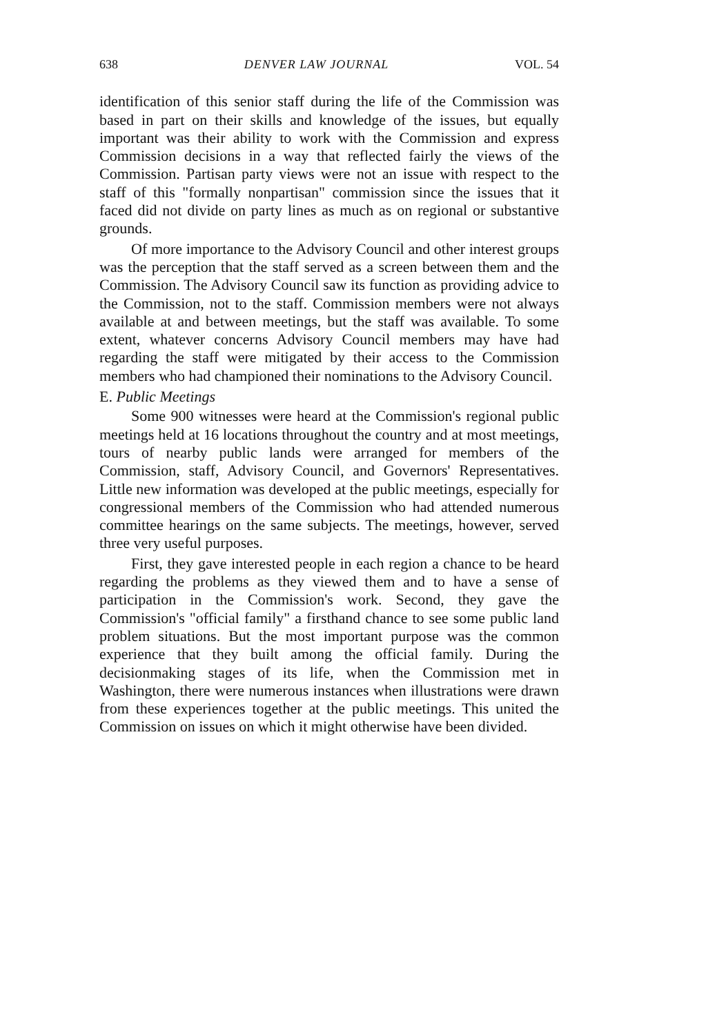638 DENVER LAW JOURNAL VOL. 54
identification of this senior staff during the life of the Commission was based in part on their skills and knowledge of the issues, but equally important was their ability to work with the Commission and express Commission decisions in a way that reflected fairly the views of the Commission. Partisan party views were not an issue with respect to the staff of this "formally nonpartisan" commission since the issues that it faced did not divide on party lines as much as on regional or substantive grounds.
Of more importance to the Advisory Council and other interest groups was the perception that the staff served as a screen between them and the Commission. The Advisory Council saw its function as providing advice to the Commission, not to the staff. Commission members were not always available at and between meetings, but the staff was available. To some extent, whatever concerns Advisory Council members may have had regarding the staff were mitigated by their access to the Commission members who had championed their nominations to the Advisory Council.
E. Public Meetings
Some 900 witnesses were heard at the Commission's regional public meetings held at 16 locations throughout the country and at most meetings, tours of nearby public lands were arranged for members of the Commission, staff, Advisory Council, and Governors' Representatives. Little new information was developed at the public meetings, especially for congressional members of the Commission who had attended numerous committee hearings on the same subjects. The meetings, however, served three very useful purposes.
First, they gave interested people in each region a chance to be heard regarding the problems as they viewed them and to have a sense of participation in the Commission's work. Second, they gave the Commission's "official family" a firsthand chance to see some public land problem situations. But the most important purpose was the common experience that they built among the official family. During the decisionmaking stages of its life, when the Commission met in Washington, there were numerous instances when illustrations were drawn from these experiences together at the public meetings. This united the Commission on issues on which it might otherwise have been divided.